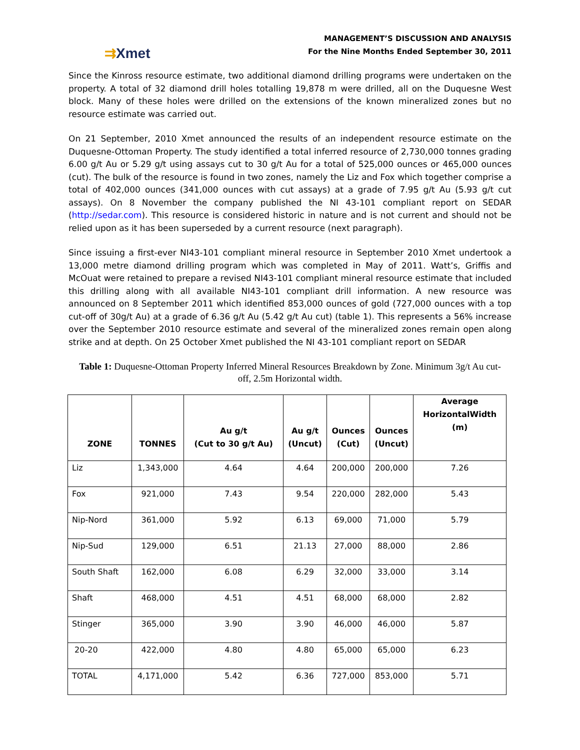⇉Xmet
MANAGEMENT’S DISCUSSION AND ANALYSIS
For the Nine Months Ended September 30, 2011
Since the Kinross resource estimate, two additional diamond drilling programs were undertaken on the property. A total of 32 diamond drill holes totalling 19,878 m were drilled, all on the Duquesne West block. Many of these holes were drilled on the extensions of the known mineralized zones but no resource estimate was carried out.
On 21 September, 2010 Xmet announced the results of an independent resource estimate on the Duquesne-Ottoman Property. The study identified a total inferred resource of 2,730,000 tonnes grading 6.00 g/t Au or 5.29 g/t using assays cut to 30 g/t Au for a total of 525,000 ounces or 465,000 ounces (cut). The bulk of the resource is found in two zones, namely the Liz and Fox which together comprise a total of 402,000 ounces (341,000 ounces with cut assays) at a grade of 7.95 g/t Au (5.93 g/t cut assays). On 8 November the company published the NI 43-101 compliant report on SEDAR (http://sedar.com). This resource is considered historic in nature and is not current and should not be relied upon as it has been superseded by a current resource (next paragraph).
Since issuing a first-ever NI43-101 compliant mineral resource in September 2010 Xmet undertook a 13,000 metre diamond drilling program which was completed in May of 2011. Watt’s, Griffis and McOuat were retained to prepare a revised NI43-101 compliant mineral resource estimate that included this drilling along with all available NI43-101 compliant drill information. A new resource was announced on 8 September 2011 which identified 853,000 ounces of gold (727,000 ounces with a top cut-off of 30g/t Au) at a grade of 6.36 g/t Au (5.42 g/t Au cut) (table 1). This represents a 56% increase over the September 2010 resource estimate and several of the mineralized zones remain open along strike and at depth. On 25 October Xmet published the NI 43-101 compliant report on SEDAR
Table 1: Duquesne-Ottoman Property Inferred Mineral Resources Breakdown by Zone. Minimum 3g/t Au cut-off, 2.5m Horizontal width.
| ZONE | TONNES | Au g/t (Cut to 30 g/t Au) | Au g/t (Uncut) | Ounces (Cut) | Ounces (Uncut) | Average HorizontalWidth (m) |
| --- | --- | --- | --- | --- | --- | --- |
| Liz | 1,343,000 | 4.64 | 4.64 | 200,000 | 200,000 | 7.26 |
| Fox | 921,000 | 7.43 | 9.54 | 220,000 | 282,000 | 5.43 |
| Nip-Nord | 361,000 | 5.92 | 6.13 | 69,000 | 71,000 | 5.79 |
| Nip-Sud | 129,000 | 6.51 | 21.13 | 27,000 | 88,000 | 2.86 |
| South Shaft | 162,000 | 6.08 | 6.29 | 32,000 | 33,000 | 3.14 |
| Shaft | 468,000 | 4.51 | 4.51 | 68,000 | 68,000 | 2.82 |
| Stinger | 365,000 | 3.90 | 3.90 | 46,000 | 46,000 | 5.87 |
| 20-20 | 422,000 | 4.80 | 4.80 | 65,000 | 65,000 | 6.23 |
| TOTAL | 4,171,000 | 5.42 | 6.36 | 727,000 | 853,000 | 5.71 |